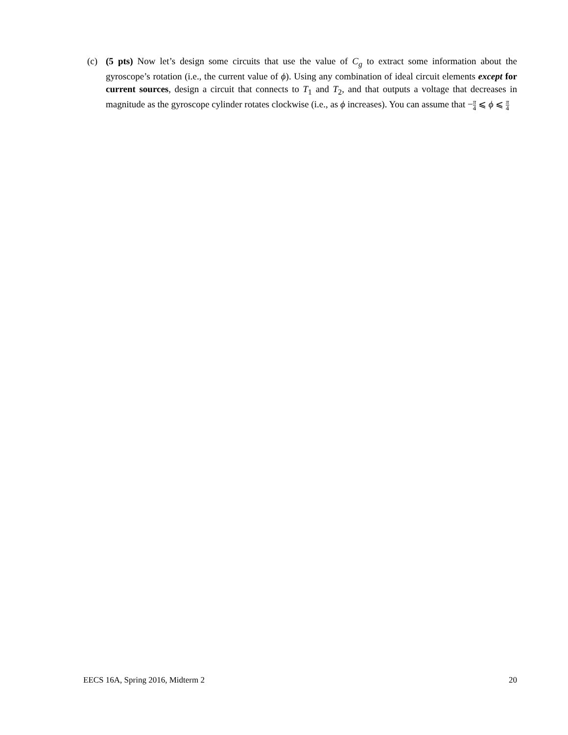(c) (5 pts) Now let’s design some circuits that use the value of C<sub>g</sub> to extract some information about the gyroscope’s rotation (i.e., the current value of ϕ). Using any combination of ideal circuit elements except for current sources, design a circuit that connects to T<sub>1</sub> and T<sub>2</sub>, and that outputs a voltage that decreases in magnitude as the gyroscope cylinder rotates clockwise (i.e., as ϕ increases). You can assume that −π 4 ⩽ ϕ ⩽ π 4
EECS 16A, Spring 2016, Midterm 2 20